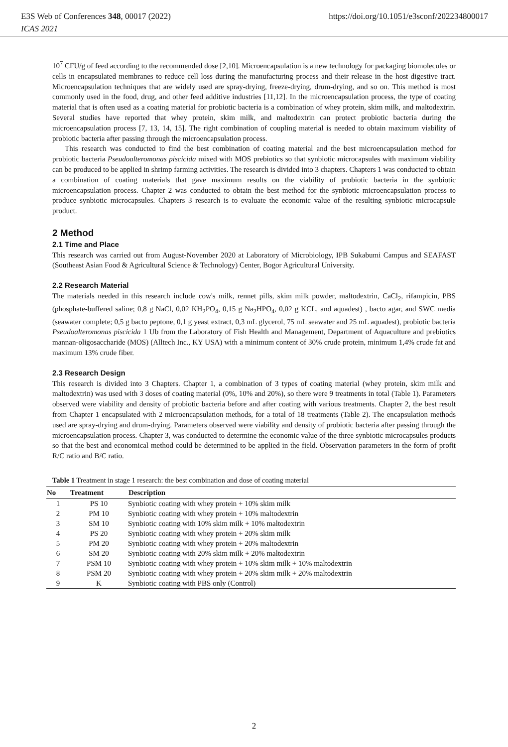https://doi.org/10.1051/e3sconf/202234800017 E3S Web of Conferences 348, 00017 (2022)
ICAS 2021
10<sup>7</sup> CFU/g of feed according to the recommended dose [2,10]. Microencapsulation is a new technology for packaging biomolecules or cells in encapsulated membranes to reduce cell loss during the manufacturing process and their release in the host digestive tract. Microencapsulation techniques that are widely used are spray-drying, freeze-drying, drum-drying, and so on. This method is most commonly used in the food, drug, and other feed additive industries [11,12]. In the microencapsulation process, the type of coating material that is often used as a coating material for probiotic bacteria is a combination of whey protein, skim milk, and maltodextrin. Several studies have reported that whey protein, skim milk, and maltodextrin can protect probiotic bacteria during the microencapsulation process [7, 13, 14, 15]. The right combination of coupling material is needed to obtain maximum viability of probiotic bacteria after passing through the microencapsulation process.
This research was conducted to find the best combination of coating material and the best microencapsulation method for probiotic bacteria Pseudoalteromonas piscicida mixed with MOS prebiotics so that synbiotic microcapsules with maximum viability can be produced to be applied in shrimp farming activities. The research is divided into 3 chapters. Chapters 1 was conducted to obtain a combination of coating materials that gave maximum results on the viability of probiotic bacteria in the synbiotic microencapsulation process. Chapter 2 was conducted to obtain the best method for the synbiotic microencapsulation process to produce synbiotic microcapsules. Chapters 3 research is to evaluate the economic value of the resulting synbiotic microcapsule product.
2 Method
2.1 Time and Place
This research was carried out from August-November 2020 at Laboratory of Microbiology, IPB Sukabumi Campus and SEAFAST (Southeast Asian Food & Agricultural Science & Technology) Center, Bogor Agricultural University.
2.2 Research Material
The materials needed in this research include cow's milk, rennet pills, skim milk powder, maltodextrin, CaCl<sub>2</sub>, rifampicin, PBS (phosphate-buffered saline; 0,8 g NaCl, 0,02 KH<sub>2</sub>PO<sub>4</sub>, 0,15 g Na<sub>2</sub>HPO<sub>4</sub>, 0,02 g KCL, and aquadest) , bacto agar, and SWC media (seawater complete; 0,5 g bacto peptone, 0,1 g yeast extract, 0,3 mL glycerol, 75 mL seawater and 25 mL aquadest), probiotic bacteria Pseudoalteromonas piscicida 1 Ub from the Laboratory of Fish Health and Management, Department of Aquaculture and prebiotics mannan-oligosaccharide (MOS) (Alltech Inc., KY USA) with a minimum content of 30% crude protein, minimum 1,4% crude fat and maximum 13% crude fiber.
2.3 Research Design
This research is divided into 3 Chapters. Chapter 1, a combination of 3 types of coating material (whey protein, skim milk and maltodextrin) was used with 3 doses of coating material (0%, 10% and 20%), so there were 9 treatments in total (Table 1). Parameters observed were viability and density of probiotic bacteria before and after coating with various treatments. Chapter 2, the best result from Chapter 1 encapsulated with 2 microencapsulation methods, for a total of 18 treatments (Table 2). The encapsulation methods used are spray-drying and drum-drying. Parameters observed were viability and density of probiotic bacteria after passing through the microencapsulation process. Chapter 3, was conducted to determine the economic value of the three synbiotic microcapsules products so that the best and economical method could be determined to be applied in the field. Observation parameters in the form of profit R/C ratio and B/C ratio.
Table 1 Treatment in stage 1 research: the best combination and dose of coating material
| No | Treatment | Description |
| --- | --- | --- |
| 1 | PS 10 | Synbiotic coating with whey protein + 10% skim milk |
| 2 | PM 10 | Synbiotic coating with whey protein + 10% maltodextrin |
| 3 | SM 10 | Synbiotic coating with 10% skim milk + 10% maltodextrin |
| 4 | PS 20 | Synbiotic coating with whey protein + 20% skim milk |
| 5 | PM 20 | Synbiotic coating with whey protein + 20% maltodextrin |
| 6 | SM 20 | Synbiotic coating with 20% skim milk + 20% maltodextrin |
| 7 | PSM 10 | Synbiotic coating with whey protein + 10% skim milk + 10% maltodextrin |
| 8 | PSM 20 | Synbiotic coating with whey protein + 20% skim milk + 20% maltodextrin |
| 9 | K | Synbiotic coating with PBS only (Control) |
2